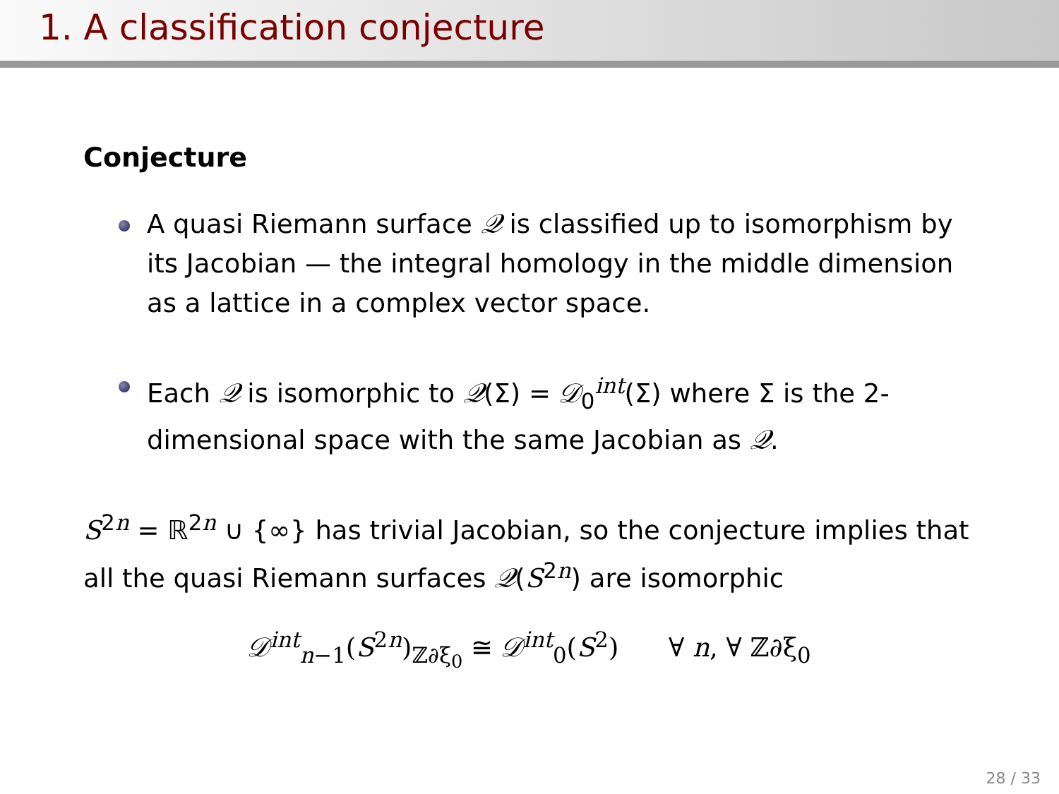1. A classification conjecture
Conjecture
A quasi Riemann surface 𝒬 is classified up to isomorphism by its Jacobian — the integral homology in the middle dimension as a lattice in a complex vector space.
Each 𝒬 is isomorphic to 𝒬(Σ) = 𝒟<sub>0</sub><sup>int</sup>(Σ) where Σ is the 2-dimensional space with the same Jacobian as 𝒬.
S<sup>2n</sup> = ℝ<sup>2n</sup> ∪ {∞} has trivial Jacobian, so the conjecture implies that all the quasi Riemann surfaces 𝒬(S<sup>2n</sup>) are isomorphic
𝒟<sup>int</sup><sub>n−1</sub>(S<sup>2n</sup>)<sub>ℤ∂ξ<sub>0</sub></sub> ≅ 𝒟<sup>int</sup><sub>0</sub>(S<sup>2</sup>) ∀ n, ∀ ℤ∂ξ<sub>0</sub>
28 / 33